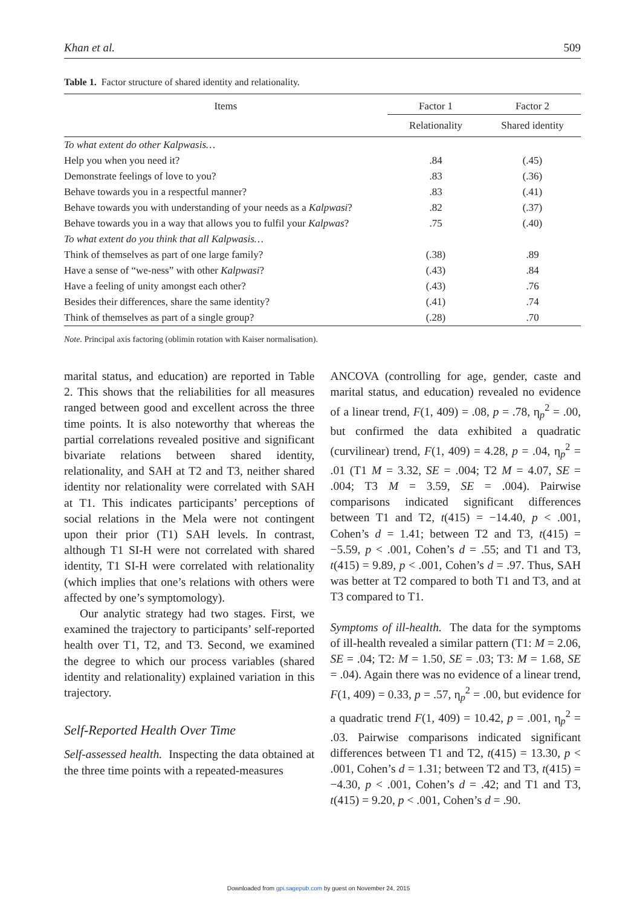Khan et al. 509
Table 1. Factor structure of shared identity and relationality.
| Items | Factor 1 | Factor 2 |
| --- | --- | --- |
| | Relationality | Shared identity |
| To what extent do other Kalpwasis… | | |
| Help you when you need it? | .84 | (.45) |
| Demonstrate feelings of love to you? | .83 | (.36) |
| Behave towards you in a respectful manner? | .83 | (.41) |
| Behave towards you with understanding of your needs as a Kalpwasi ? | .82 | (.37) |
| Behave towards you in a way that allows you to fulfil your Kalpwas ? | .75 | (.40) |
| To what extent do you think that all Kalpwasis… | | |
| Think of themselves as part of one large family? | (.38) | .89 |
| Have a sense of “we-ness” with other Kalpwasi ? | (.43) | .84 |
| Have a feeling of unity amongst each other? | (.43) | .76 |
| Besides their differences, share the same identity? | (.41) | .74 |
| Think of themselves as part of a single group? | (.28) | .70 |
Note. Principal axis factoring (oblimin rotation with Kaiser normalisation).
marital status, and education) are reported in Table 2. This shows that the reliabilities for all measures ranged between good and excellent across the three time points. It is also noteworthy that whereas the partial correlations revealed positive and significant bivariate relations between shared identity, relationality, and SAH at T2 and T3, neither shared identity nor relationality were correlated with SAH at T1. This indicates participants’ perceptions of social relations in the Mela were not contingent upon their prior (T1) SAH levels. In contrast, although T1 SI-H were not correlated with shared identity, T1 SI-H were correlated with relationality (which implies that one’s relations with others were affected by one’s symptomology).
Our analytic strategy had two stages. First, we examined the trajectory to participants’ self-reported health over T1, T2, and T3. Second, we examined the degree to which our process variables (shared identity and relationality) explained variation in this trajectory.
Self-Reported Health Over Time
Self-assessed health. Inspecting the data obtained at the three time points with a repeated-measures
ANCOVA (controlling for age, gender, caste and marital status, and education) revealed no evidence of a linear trend, F(1, 409) = .08, p = .78, η<sub>p</sub><sup>2</sup> = .00, but confirmed the data exhibited a quadratic (curvilinear) trend, F(1, 409) = 4.28, p = .04, η<sub>p</sub><sup>2</sup> = .01 (T1 M = 3.32, SE = .004; T2 M = 4.07, SE = .004; T3 M = 3.59, SE = .004). Pairwise comparisons indicated significant differences between T1 and T2, t(415) = −14.40, p < .001, Cohen’s d = 1.41; between T2 and T3, t(415) = −5.59, p < .001, Cohen’s d = .55; and T1 and T3, t(415) = 9.89, p < .001, Cohen’s d = .97. Thus, SAH was better at T2 compared to both T1 and T3, and at T3 compared to T1.
Symptoms of ill-health. The data for the symptoms of ill-health revealed a similar pattern (T1: M = 2.06, SE = .04; T2: M = 1.50, SE = .03; T3: M = 1.68, SE = .04). Again there was no evidence of a linear trend, F(1, 409) = 0.33, p = .57, η<sub>p</sub><sup>2</sup> = .00, but evidence for a quadratic trend F(1, 409) = 10.42, p = .001, η<sub>p</sub><sup>2</sup> = .03. Pairwise comparisons indicated significant differences between T1 and T2, t(415) = 13.30, p < .001, Cohen’s d = 1.31; between T2 and T3, t(415) = −4.30, p < .001, Cohen’s d = .42; and T1 and T3, t(415) = 9.20, p < .001, Cohen’s d = .90.
Downloaded from gpi.sagepub.com by guest on November 24, 2015